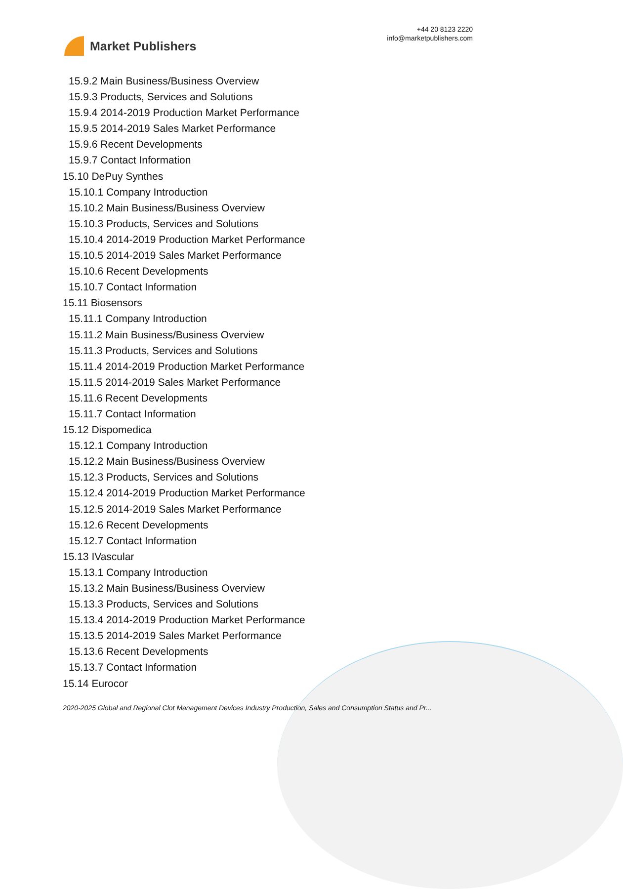Market Publishers
+44 20 8123 2220
info@marketpublishers.com
15.9.2 Main Business/Business Overview
15.9.3 Products, Services and Solutions
15.9.4 2014-2019 Production Market Performance
15.9.5 2014-2019 Sales Market Performance
15.9.6 Recent Developments
15.9.7 Contact Information
15.10 DePuy Synthes
15.10.1 Company Introduction
15.10.2 Main Business/Business Overview
15.10.3 Products, Services and Solutions
15.10.4 2014-2019 Production Market Performance
15.10.5 2014-2019 Sales Market Performance
15.10.6 Recent Developments
15.10.7 Contact Information
15.11 Biosensors
15.11.1 Company Introduction
15.11.2 Main Business/Business Overview
15.11.3 Products, Services and Solutions
15.11.4 2014-2019 Production Market Performance
15.11.5 2014-2019 Sales Market Performance
15.11.6 Recent Developments
15.11.7 Contact Information
15.12 Dispomedica
15.12.1 Company Introduction
15.12.2 Main Business/Business Overview
15.12.3 Products, Services and Solutions
15.12.4 2014-2019 Production Market Performance
15.12.5 2014-2019 Sales Market Performance
15.12.6 Recent Developments
15.12.7 Contact Information
15.13 IVascular
15.13.1 Company Introduction
15.13.2 Main Business/Business Overview
15.13.3 Products, Services and Solutions
15.13.4 2014-2019 Production Market Performance
15.13.5 2014-2019 Sales Market Performance
15.13.6 Recent Developments
15.13.7 Contact Information
15.14 Eurocor
2020-2025 Global and Regional Clot Management Devices Industry Production, Sales and Consumption Status and Pr...